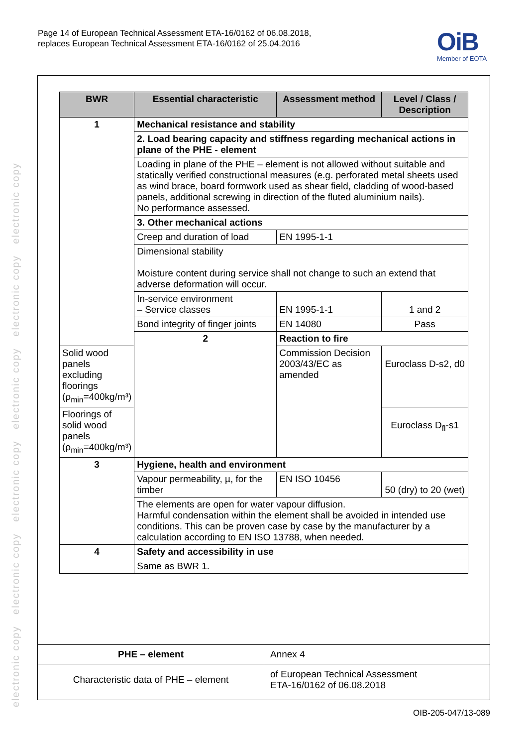electronic copy electronic copy electronic copy electronic copy electronic copy electronic copy
Page 14 of European Technical Assessment ETA-16/0162 of 06.08.2018,
replaces European Technical Assessment ETA-16/0162 of 25.04.2016
OiB
Member of EOTA
| BWR | Essential characteristic | Assessment method | Level / Class / Description |
| --- | --- | --- | --- |
| 1 | Mechanical resistance and stability | | |
| | 2. Load bearing capacity and stiffness regarding mechanical actions in plane of the PHE - element | | |
| | Loading in plane of the PHE – element is not allowed without suitable and statically verified constructional measures (e.g. perforated metal sheets used as wind brace, board formwork used as shear field, cladding of wood-based panels, additional screwing in direction of the fluted aluminium nails). No performance assessed. | | |
| | 3. Other mechanical actions | | |
| | Creep and duration of load | EN 1995-1-1 | |
| | Dimensional stability Moisture content during service shall not change to such an extend that adverse deformation will occur. | | |
| | In-service environment – Service classes | EN 1995-1-1 | 1 and 2 |
| | Bond integrity of finger joints | EN 14080 | Pass |
| | 2 | Reaction to fire | |
| Solid wood panels excluding floorings (ρ<sub>min</sub>=400kg/m³) | | Commission Decision 2003/43/EC as amended | Euroclass D-s2, d0 |
| Floorings of solid wood panels (ρ<sub>min</sub>=400kg/m³) | | | Euroclass D<sub>fl</sub>-s1 |
| 3 | Hygiene, health and environment | | |
| | Vapour permeability, µ, for the timber | EN ISO 10456 | 50 (dry) to 20 (wet) |
| | The elements are open for water vapour diffusion. Harmful condensation within the element shall be avoided in intended use conditions. This can be proven case by case by the manufacturer by a calculation according to EN ISO 13788, when needed. | | |
| 4 | Safety and accessibility in use | | |
| | Same as BWR 1. | | |
| PHE – element | Annex 4 |
| Characteristic data of PHE – element | of European Technical Assessment ETA-16/0162 of 06.08.2018 |
OIB-205-047/13-089